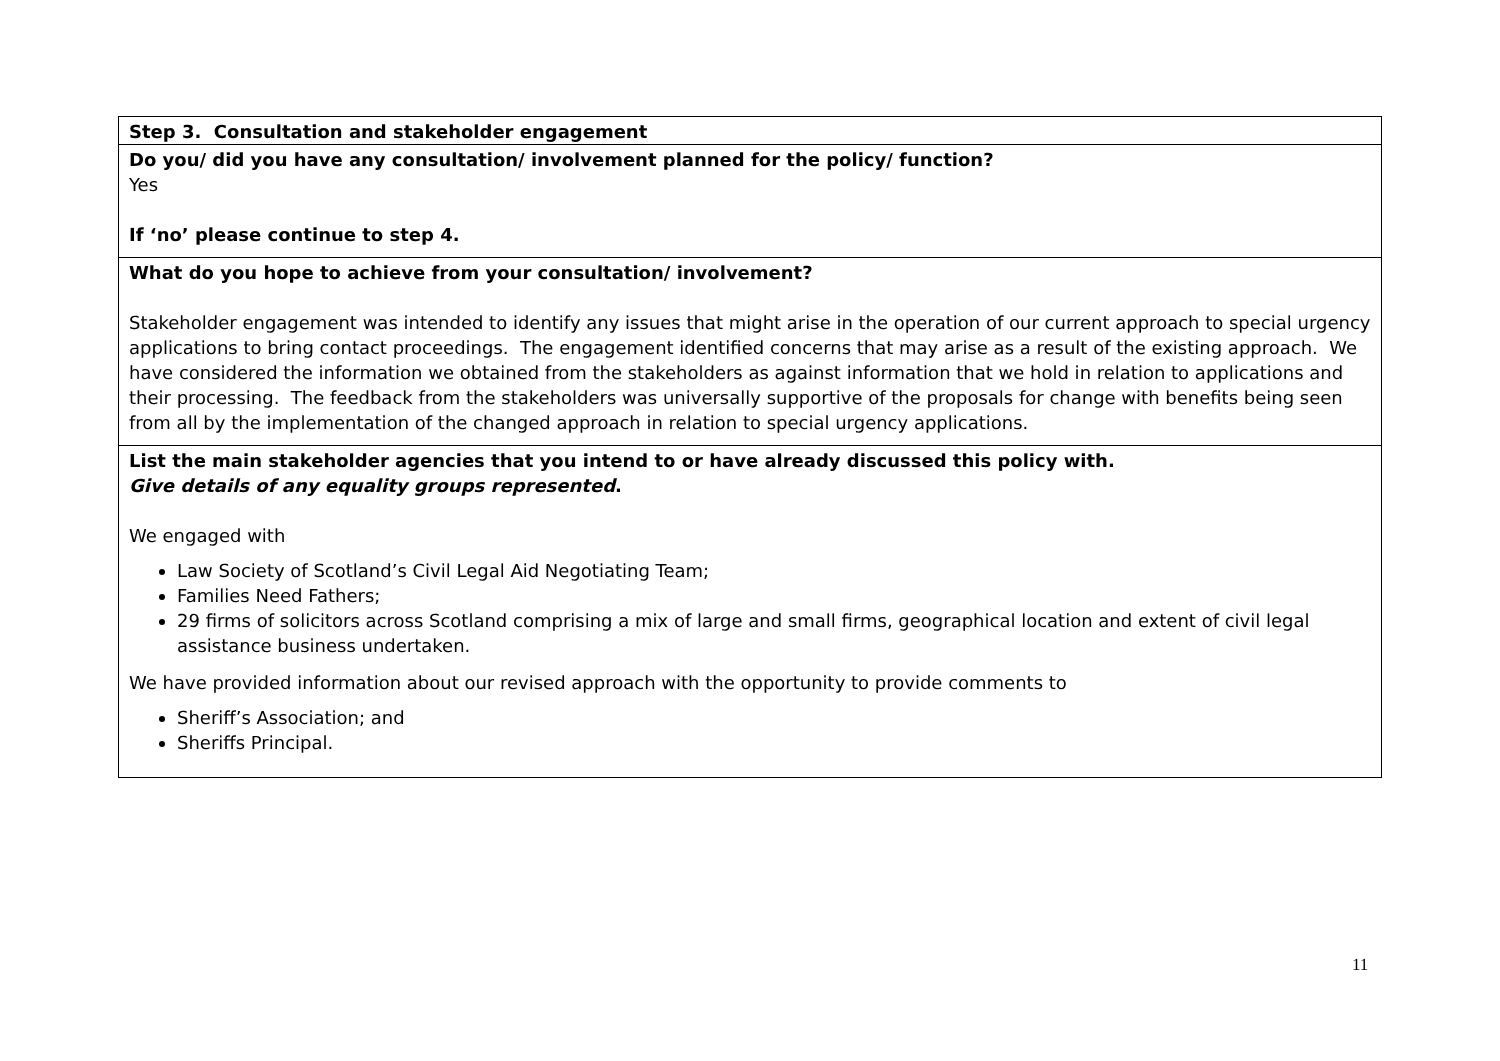| Step 3. Consultation and stakeholder engagement |
| Do you/ did you have any consultation/ involvement planned for the policy/ function? Yes If ‘no’ please continue to step 4. |
| What do you hope to achieve from your consultation/ involvement? Stakeholder engagement was intended to identify any issues that might arise in the operation of our current approach to special urgency applications to bring contact proceedings. The engagement identified concerns that may arise as a result of the existing approach. We have considered the information we obtained from the stakeholders as against information that we hold in relation to applications and their processing. The feedback from the stakeholders was universally supportive of the proposals for change with benefits being seen from all by the implementation of the changed approach in relation to special urgency applications. |
| List the main stakeholder agencies that you intend to or have already discussed this policy with. Give details of any equality groups represented . We engaged with Law Society of Scotland’s Civil Legal Aid Negotiating Team; Families Need Fathers; 29 firms of solicitors across Scotland comprising a mix of large and small firms, geographical location and extent of civil legal assistance business undertaken. We have provided information about our revised approach with the opportunity to provide comments to Sheriff’s Association; and Sheriffs Principal. |
11